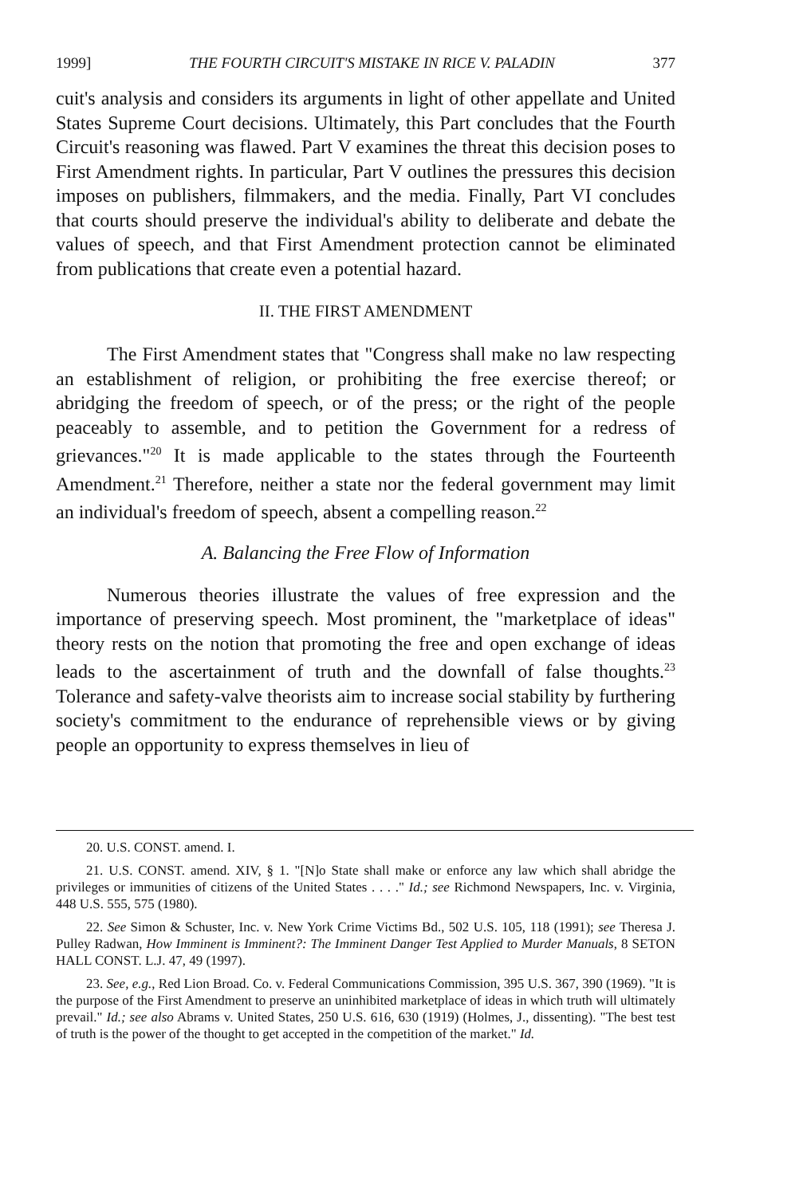1999] THE FOURTH CIRCUIT'S MISTAKE IN RICE V. PALADIN 377
cuit's analysis and considers its arguments in light of other appellate and United States Supreme Court decisions. Ultimately, this Part concludes that the Fourth Circuit's reasoning was flawed. Part V examines the threat this decision poses to First Amendment rights. In particular, Part V outlines the pressures this decision imposes on publishers, filmmakers, and the media. Finally, Part VI concludes that courts should preserve the individual's ability to deliberate and debate the values of speech, and that First Amendment protection cannot be eliminated from publications that create even a potential hazard.
II. THE FIRST AMENDMENT
The First Amendment states that "Congress shall make no law respecting an establishment of religion, or prohibiting the free exercise thereof; or abridging the freedom of speech, or of the press; or the right of the people peaceably to assemble, and to petition the Government for a redress of grievances."<sup>20</sup> It is made applicable to the states through the Fourteenth Amendment.<sup>21</sup> Therefore, neither a state nor the federal government may limit an individual's freedom of speech, absent a compelling reason.<sup>22</sup>
A. Balancing the Free Flow of Information
Numerous theories illustrate the values of free expression and the importance of preserving speech. Most prominent, the "marketplace of ideas" theory rests on the notion that promoting the free and open exchange of ideas leads to the ascertainment of truth and the downfall of false thoughts.<sup>23</sup> Tolerance and safety-valve theorists aim to increase social stability by furthering society's commitment to the endurance of reprehensible views or by giving people an opportunity to express themselves in lieu of
20. U.S. CONST. amend. I.
21. U.S. CONST. amend. XIV, § 1. "[N]o State shall make or enforce any law which shall abridge the privileges or immunities of citizens of the United States . . . ." Id.; see Richmond Newspapers, Inc. v. Virginia, 448 U.S. 555, 575 (1980).
22. See Simon & Schuster, Inc. v. New York Crime Victims Bd., 502 U.S. 105, 118 (1991); see Theresa J. Pulley Radwan, How Imminent is Imminent?: The Imminent Danger Test Applied to Murder Manuals, 8 SETON HALL CONST. L.J. 47, 49 (1997).
23. See, e.g., Red Lion Broad. Co. v. Federal Communications Commission, 395 U.S. 367, 390 (1969). "It is the purpose of the First Amendment to preserve an uninhibited marketplace of ideas in which truth will ultimately prevail." Id.; see also Abrams v. United States, 250 U.S. 616, 630 (1919) (Holmes, J., dissenting). "The best test of truth is the power of the thought to get accepted in the competition of the market." Id.